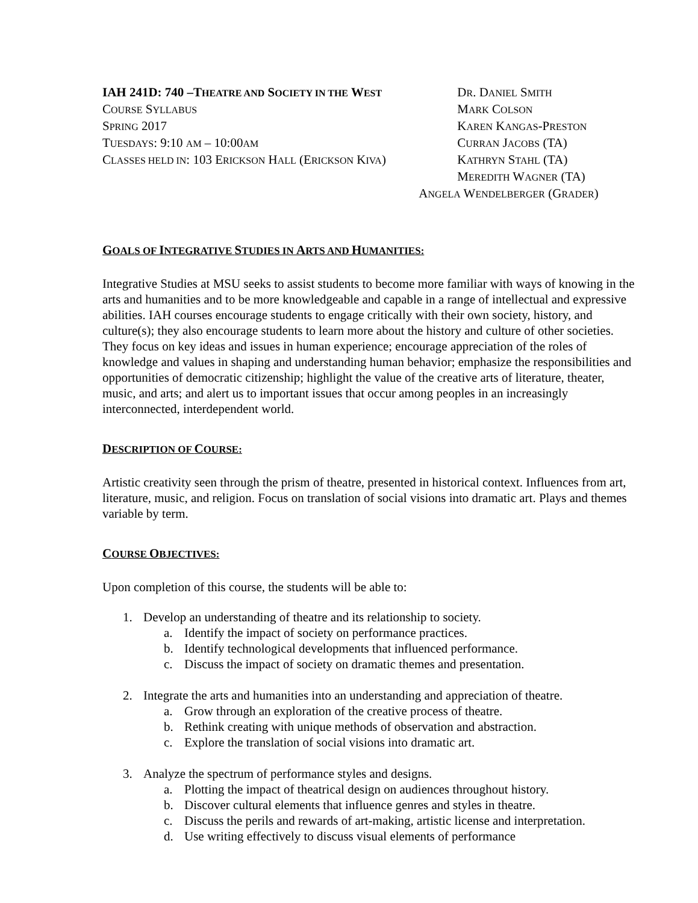IAH 241D: 740 –THEATRE AND SOCIETY IN THE WEST
COURSE SYLLABUS
SPRING 2017
TUESDAYS: 9:10 AM – 10:00AM
CLASSES HELD IN: 103 ERICKSON HALL (ERICKSON KIVA)
DR. DANIEL SMITH
MARK COLSON
KAREN KANGAS-PRESTON
CURRAN JACOBS (TA)
KATHRYN STAHL (TA)
MEREDITH WAGNER (TA)
ANGELA WENDELBERGER (GRADER)
GOALS OF INTEGRATIVE STUDIES IN ARTS AND HUMANITIES:
Integrative Studies at MSU seeks to assist students to become more familiar with ways of knowing in the arts and humanities and to be more knowledgeable and capable in a range of intellectual and expressive abilities. IAH courses encourage students to engage critically with their own society, history, and culture(s); they also encourage students to learn more about the history and culture of other societies. They focus on key ideas and issues in human experience; encourage appreciation of the roles of knowledge and values in shaping and understanding human behavior; emphasize the responsibilities and opportunities of democratic citizenship; highlight the value of the creative arts of literature, theater, music, and arts; and alert us to important issues that occur among peoples in an increasingly interconnected, interdependent world.
DESCRIPTION OF COURSE:
Artistic creativity seen through the prism of theatre, presented in historical context. Influences from art, literature, music, and religion. Focus on translation of social visions into dramatic art. Plays and themes variable by term.
COURSE OBJECTIVES:
Upon completion of this course, the students will be able to:
1. Develop an understanding of theatre and its relationship to society.
a. Identify the impact of society on performance practices.
b. Identify technological developments that influenced performance.
c. Discuss the impact of society on dramatic themes and presentation.
2. Integrate the arts and humanities into an understanding and appreciation of theatre.
a. Grow through an exploration of the creative process of theatre.
b. Rethink creating with unique methods of observation and abstraction.
c. Explore the translation of social visions into dramatic art.
3. Analyze the spectrum of performance styles and designs.
a. Plotting the impact of theatrical design on audiences throughout history.
b. Discover cultural elements that influence genres and styles in theatre.
c. Discuss the perils and rewards of art-making, artistic license and interpretation.
d. Use writing effectively to discuss visual elements of performance